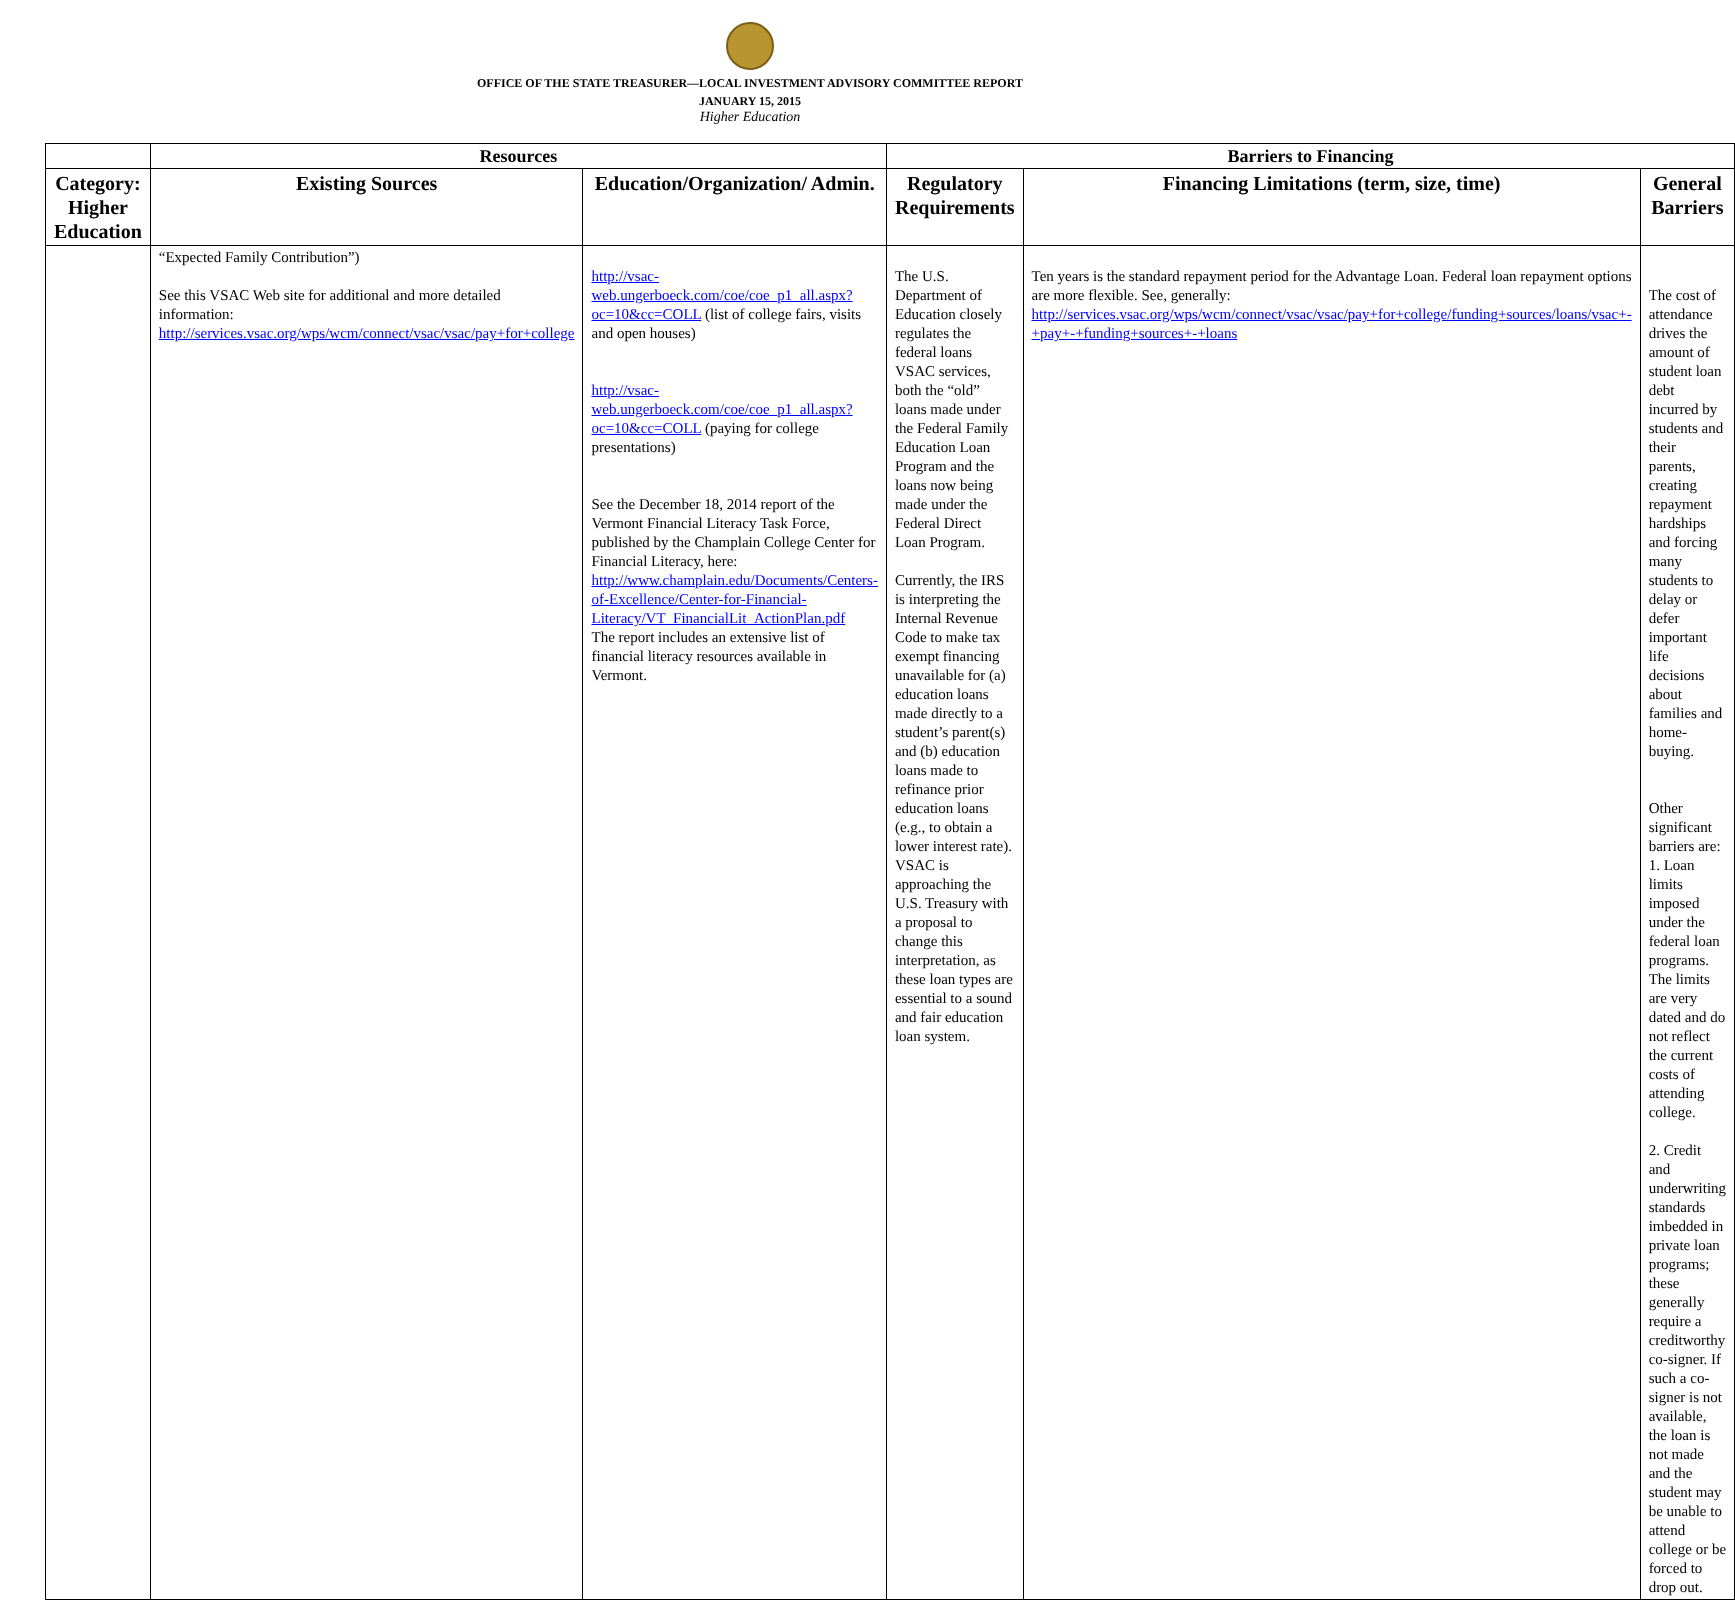OFFICE OF THE STATE TREASURER—LOCAL INVESTMENT ADVISORY COMMITTEE REPORT
JANUARY 15, 2015
Higher Education
| | Resources | | Barriers to Financing | | |
| --- | --- | --- | --- | --- | --- |
| Category: Higher Education | Existing Sources | Education/Organization/ Admin. | Regulatory Requirements | Financing Limitations (term, size, time) | General Barriers |
| | “Expected Family Contribution”) See this VSAC Web site for additional and more detailed information: http://services.vsac.org/wps/wcm/connect/vsac/vsac/pay+for+college | http://vsac-web.ungerboeck.com/coe/coe_p1_all.aspx?oc=10&cc=COLL (list of college fairs, visits and open houses) http://vsac-web.ungerboeck.com/coe/coe_p1_all.aspx?oc=10&cc=COLL (paying for college presentations) See the December 18, 2014 report of the Vermont Financial Literacy Task Force, published by the Champlain College Center for Financial Literacy, here: http://www.champlain.edu/Documents/Centers-of-Excellence/Center-for-Financial-Literacy/VT_FinancialLit_ActionPlan.pdf The report includes an extensive list of financial literacy resources available in Vermont. | The U.S. Department of Education closely regulates the federal loans VSAC services, both the “old” loans made under the Federal Family Education Loan Program and the loans now being made under the Federal Direct Loan Program. Currently, the IRS is interpreting the Internal Revenue Code to make tax exempt financing unavailable for (a) education loans made directly to a student’s parent(s) and (b) education loans made to refinance prior education loans (e.g., to obtain a lower interest rate). VSAC is approaching the U.S. Treasury with a proposal to change this interpretation, as these loan types are essential to a sound and fair education loan system. | Ten years is the standard repayment period for the Advantage Loan. Federal loan repayment options are more flexible. See, generally: http://services.vsac.org/wps/wcm/connect/vsac/vsac/pay+for+college/funding+sources/loans/vsac+-+pay+-+funding+sources+-+loans | The cost of attendance drives the amount of student loan debt incurred by students and their parents, creating repayment hardships and forcing many students to delay or defer important life decisions about families and home-buying. Other significant barriers are: 1. Loan limits imposed under the federal loan programs. The limits are very dated and do not reflect the current costs of attending college. 2. Credit and underwriting standards imbedded in private loan programs; these generally require a creditworthy co-signer. If such a co-signer is not available, the loan is not made and the student may be unable to attend college or be forced to drop out. |